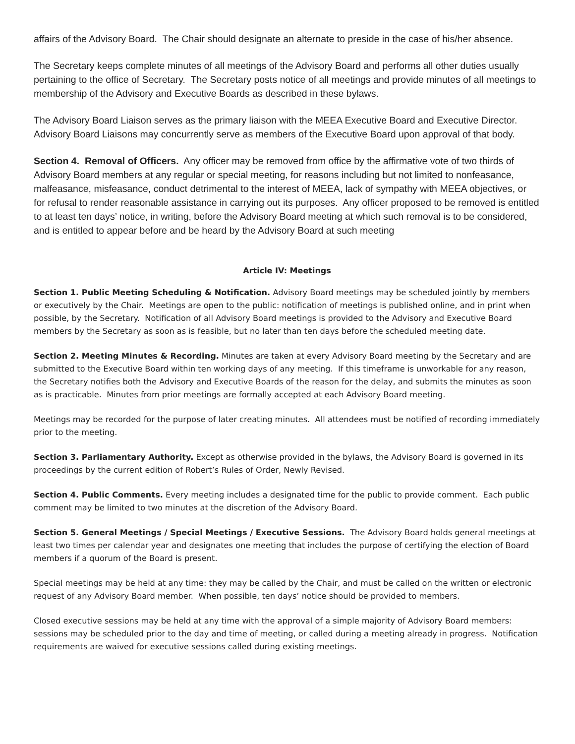affairs of the Advisory Board. The Chair should designate an alternate to preside in the case of his/her absence.
The Secretary keeps complete minutes of all meetings of the Advisory Board and performs all other duties usually pertaining to the office of Secretary. The Secretary posts notice of all meetings and provide minutes of all meetings to membership of the Advisory and Executive Boards as described in these bylaws.
The Advisory Board Liaison serves as the primary liaison with the MEEA Executive Board and Executive Director. Advisory Board Liaisons may concurrently serve as members of the Executive Board upon approval of that body.
Section 4. Removal of Officers. Any officer may be removed from office by the affirmative vote of two thirds of Advisory Board members at any regular or special meeting, for reasons including but not limited to nonfeasance, malfeasance, misfeasance, conduct detrimental to the interest of MEEA, lack of sympathy with MEEA objectives, or for refusal to render reasonable assistance in carrying out its purposes. Any officer proposed to be removed is entitled to at least ten days’ notice, in writing, before the Advisory Board meeting at which such removal is to be considered, and is entitled to appear before and be heard by the Advisory Board at such meeting
Article IV: Meetings
Section 1. Public Meeting Scheduling & Notification. Advisory Board meetings may be scheduled jointly by members or executively by the Chair. Meetings are open to the public: notification of meetings is published online, and in print when possible, by the Secretary. Notification of all Advisory Board meetings is provided to the Advisory and Executive Board members by the Secretary as soon as is feasible, but no later than ten days before the scheduled meeting date.
Section 2. Meeting Minutes & Recording. Minutes are taken at every Advisory Board meeting by the Secretary and are submitted to the Executive Board within ten working days of any meeting. If this timeframe is unworkable for any reason, the Secretary notifies both the Advisory and Executive Boards of the reason for the delay, and submits the minutes as soon as is practicable. Minutes from prior meetings are formally accepted at each Advisory Board meeting.
Meetings may be recorded for the purpose of later creating minutes. All attendees must be notified of recording immediately prior to the meeting.
Section 3. Parliamentary Authority. Except as otherwise provided in the bylaws, the Advisory Board is governed in its proceedings by the current edition of Robert’s Rules of Order, Newly Revised.
Section 4. Public Comments. Every meeting includes a designated time for the public to provide comment. Each public comment may be limited to two minutes at the discretion of the Advisory Board.
Section 5. General Meetings / Special Meetings / Executive Sessions. The Advisory Board holds general meetings at least two times per calendar year and designates one meeting that includes the purpose of certifying the election of Board members if a quorum of the Board is present.
Special meetings may be held at any time: they may be called by the Chair, and must be called on the written or electronic request of any Advisory Board member. When possible, ten days’ notice should be provided to members.
Closed executive sessions may be held at any time with the approval of a simple majority of Advisory Board members: sessions may be scheduled prior to the day and time of meeting, or called during a meeting already in progress. Notification requirements are waived for executive sessions called during existing meetings.